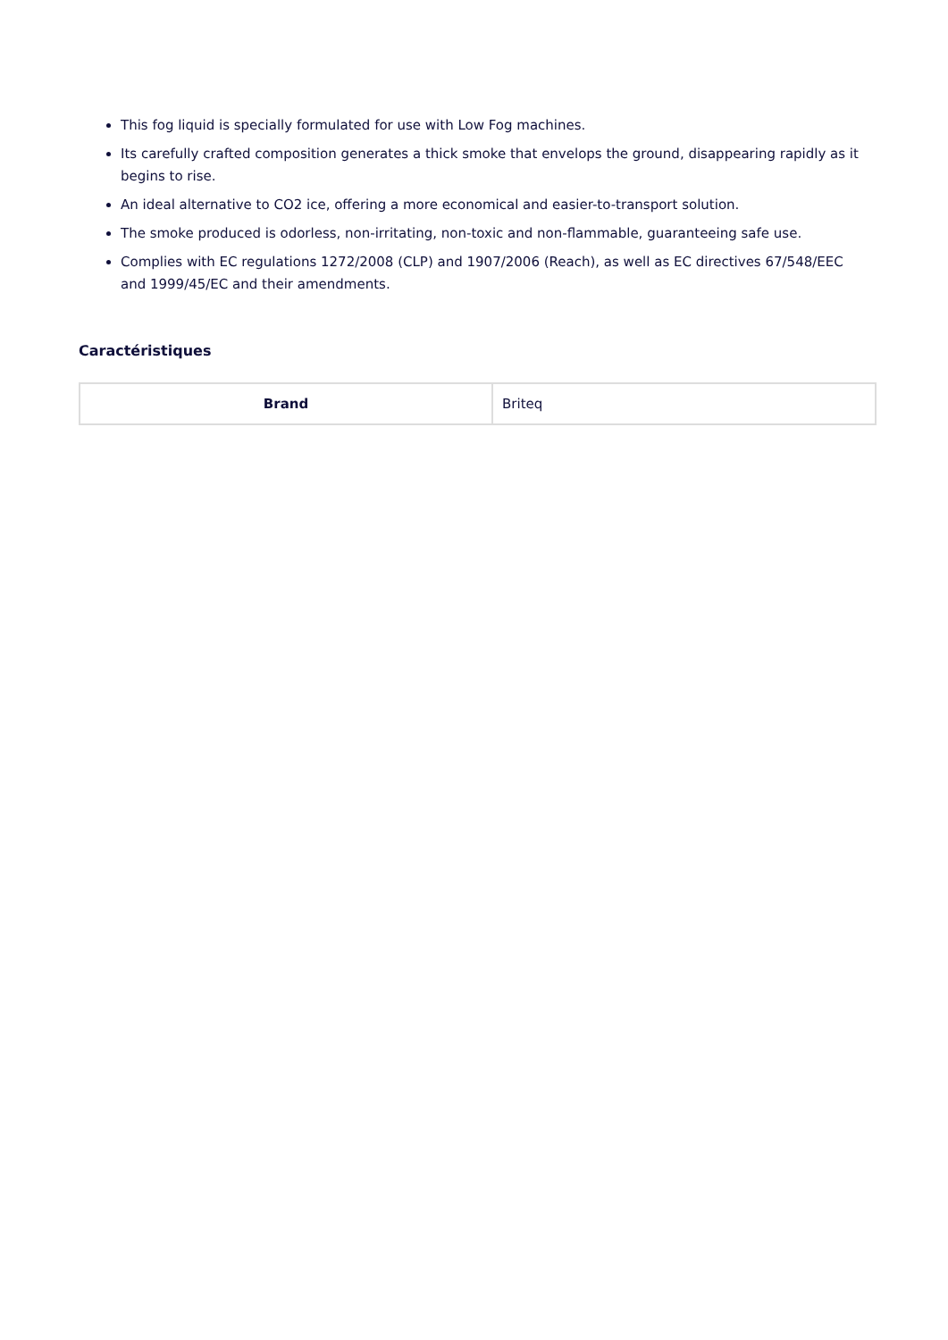This fog liquid is specially formulated for use with Low Fog machines.
Its carefully crafted composition generates a thick smoke that envelops the ground, disappearing rapidly as it begins to rise.
An ideal alternative to CO2 ice, offering a more economical and easier-to-transport solution.
The smoke produced is odorless, non-irritating, non-toxic and non-flammable, guaranteeing safe use.
Complies with EC regulations 1272/2008 (CLP) and 1907/2006 (Reach), as well as EC directives 67/548/EEC and 1999/45/EC and their amendments.
Caractéristiques
| Brand | Briteq |